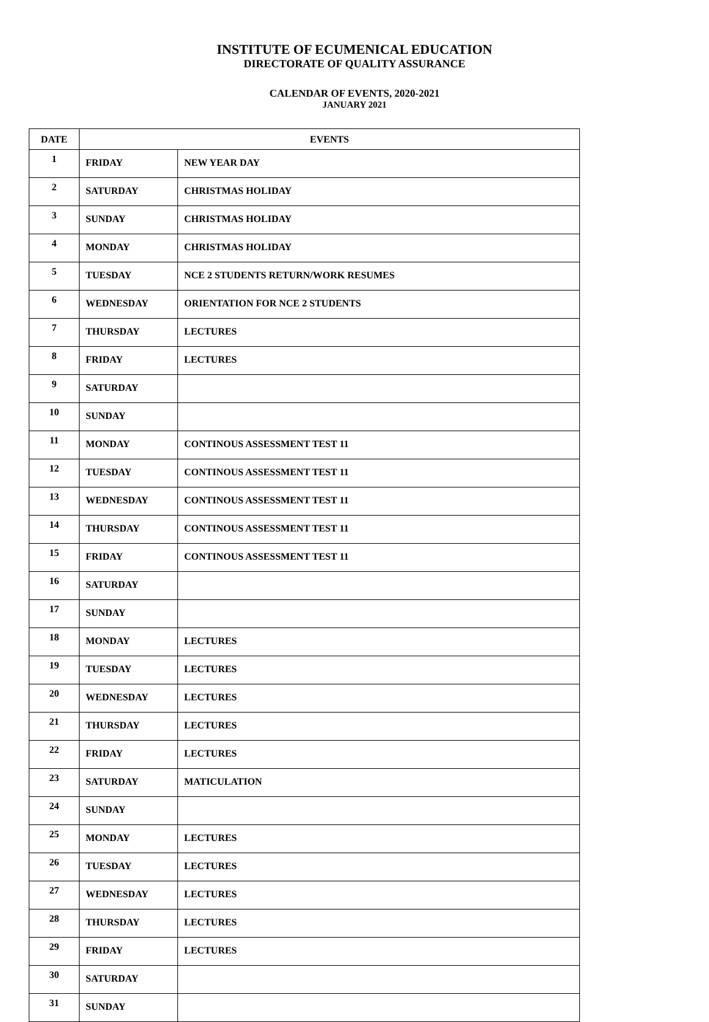INSTITUTE OF ECUMENICAL EDUCATION
DIRECTORATE OF QUALITY ASSURANCE
CALENDAR OF EVENTS, 2020-2021
JANUARY 2021
| DATE | EVENTS | |
| --- | --- | --- |
| 1 | FRIDAY | NEW YEAR DAY |
| 2 | SATURDAY | CHRISTMAS HOLIDAY |
| 3 | SUNDAY | CHRISTMAS HOLIDAY |
| 4 | MONDAY | CHRISTMAS HOLIDAY |
| 5 | TUESDAY | NCE 2 STUDENTS RETURN/WORK RESUMES |
| 6 | WEDNESDAY | ORIENTATION FOR NCE 2 STUDENTS |
| 7 | THURSDAY | LECTURES |
| 8 | FRIDAY | LECTURES |
| 9 | SATURDAY | |
| 10 | SUNDAY | |
| 11 | MONDAY | CONTINOUS ASSESSMENT TEST 11 |
| 12 | TUESDAY | CONTINOUS ASSESSMENT TEST 11 |
| 13 | WEDNESDAY | CONTINOUS ASSESSMENT TEST 11 |
| 14 | THURSDAY | CONTINOUS ASSESSMENT TEST 11 |
| 15 | FRIDAY | CONTINOUS ASSESSMENT TEST 11 |
| 16 | SATURDAY | |
| 17 | SUNDAY | |
| 18 | MONDAY | LECTURES |
| 19 | TUESDAY | LECTURES |
| 20 | WEDNESDAY | LECTURES |
| 21 | THURSDAY | LECTURES |
| 22 | FRIDAY | LECTURES |
| 23 | SATURDAY | MATICULATION |
| 24 | SUNDAY | |
| 25 | MONDAY | LECTURES |
| 26 | TUESDAY | LECTURES |
| 27 | WEDNESDAY | LECTURES |
| 28 | THURSDAY | LECTURES |
| 29 | FRIDAY | LECTURES |
| 30 | SATURDAY | |
| 31 | SUNDAY | |